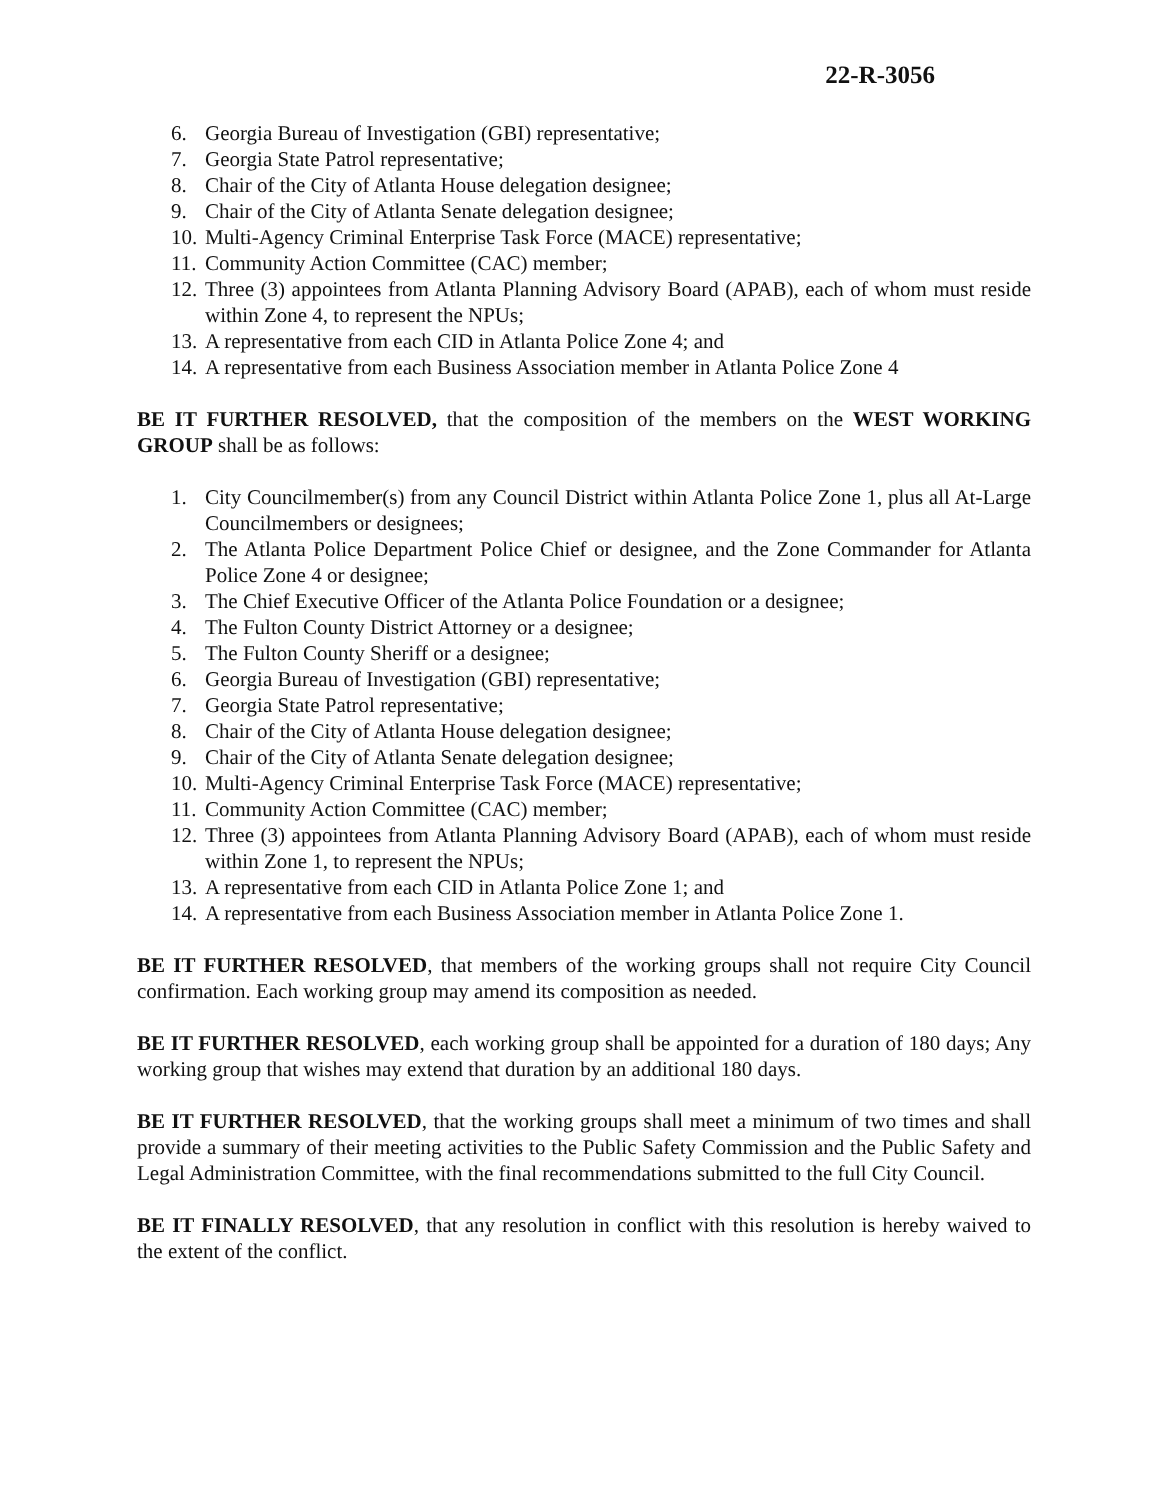22-R-3056
6. Georgia Bureau of Investigation (GBI) representative;
7. Georgia State Patrol representative;
8. Chair of the City of Atlanta House delegation designee;
9. Chair of the City of Atlanta Senate delegation designee;
10. Multi-Agency Criminal Enterprise Task Force (MACE) representative;
11. Community Action Committee (CAC) member;
12. Three (3) appointees from Atlanta Planning Advisory Board (APAB), each of whom must reside within Zone 4, to represent the NPUs;
13. A representative from each CID in Atlanta Police Zone 4; and
14. A representative from each Business Association member in Atlanta Police Zone 4
BE IT FURTHER RESOLVED, that the composition of the members on the WEST WORKING GROUP shall be as follows:
1. City Councilmember(s) from any Council District within Atlanta Police Zone 1, plus all At-Large Councilmembers or designees;
2. The Atlanta Police Department Police Chief or designee, and the Zone Commander for Atlanta Police Zone 4 or designee;
3. The Chief Executive Officer of the Atlanta Police Foundation or a designee;
4. The Fulton County District Attorney or a designee;
5. The Fulton County Sheriff or a designee;
6. Georgia Bureau of Investigation (GBI) representative;
7. Georgia State Patrol representative;
8. Chair of the City of Atlanta House delegation designee;
9. Chair of the City of Atlanta Senate delegation designee;
10. Multi-Agency Criminal Enterprise Task Force (MACE) representative;
11. Community Action Committee (CAC) member;
12. Three (3) appointees from Atlanta Planning Advisory Board (APAB), each of whom must reside within Zone 1, to represent the NPUs;
13. A representative from each CID in Atlanta Police Zone 1; and
14. A representative from each Business Association member in Atlanta Police Zone 1.
BE IT FURTHER RESOLVED, that members of the working groups shall not require City Council confirmation. Each working group may amend its composition as needed.
BE IT FURTHER RESOLVED, each working group shall be appointed for a duration of 180 days; Any working group that wishes may extend that duration by an additional 180 days.
BE IT FURTHER RESOLVED, that the working groups shall meet a minimum of two times and shall provide a summary of their meeting activities to the Public Safety Commission and the Public Safety and Legal Administration Committee, with the final recommendations submitted to the full City Council.
BE IT FINALLY RESOLVED, that any resolution in conflict with this resolution is hereby waived to the extent of the conflict.